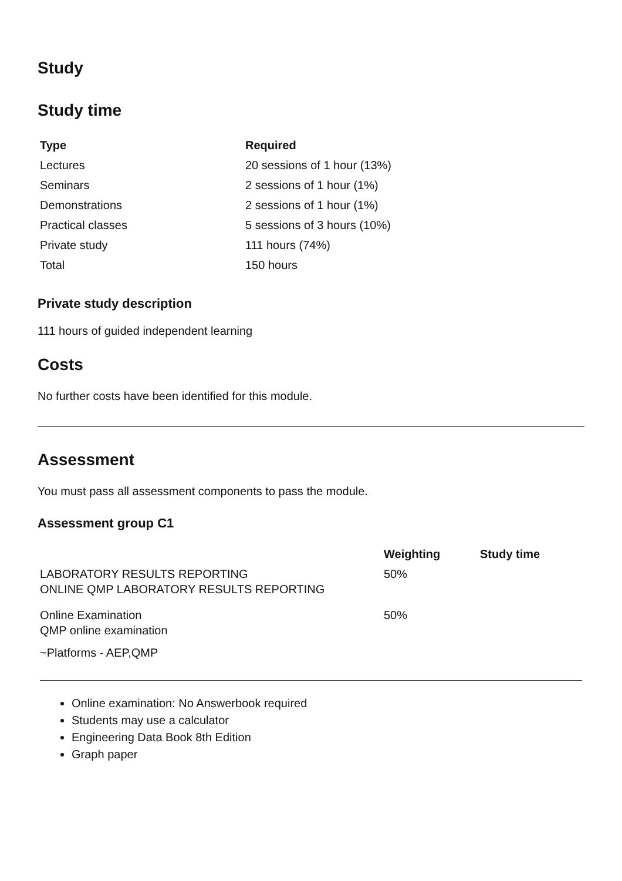Study
Study time
| Type | Required |
| --- | --- |
| Lectures | 20 sessions of 1 hour (13%) |
| Seminars | 2 sessions of 1 hour (1%) |
| Demonstrations | 2 sessions of 1 hour (1%) |
| Practical classes | 5 sessions of 3 hours (10%) |
| Private study | 111 hours (74%) |
| Total | 150 hours |
Private study description
111 hours of guided independent learning
Costs
No further costs have been identified for this module.
Assessment
You must pass all assessment components to pass the module.
Assessment group C1
| | Weighting | Study time |
| --- | --- | --- |
| LABORATORY RESULTS REPORTING ONLINE QMP LABORATORY RESULTS REPORTING | 50% | |
| Online Examination QMP online examination ~Platforms - AEP,QMP | 50% | |
Online examination: No Answerbook required
Students may use a calculator
Engineering Data Book 8th Edition
Graph paper